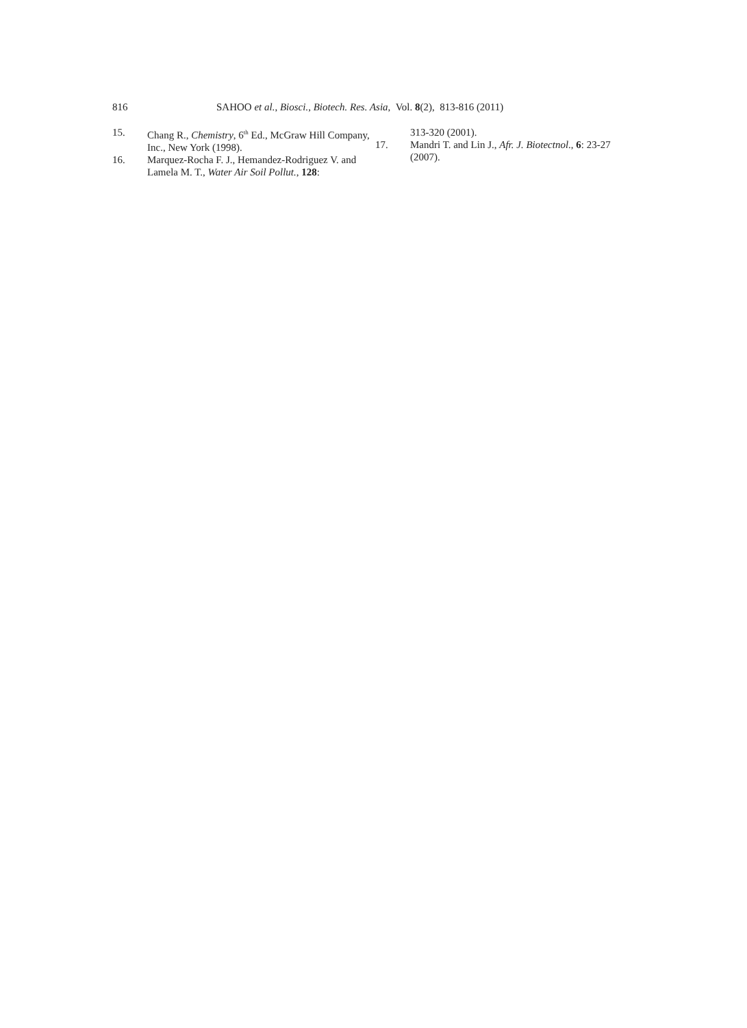816 SAHOO et al., Biosci., Biotech. Res. Asia, Vol. 8(2), 813-816 (2011)
15. Chang R., Chemistry, 6<sup>th</sup> Ed., McGraw Hill Company, Inc., New York (1998).
16. Marquez-Rocha F. J., Hemandez-Rodriguez V. and Lamela M. T., Water Air Soil Pollut., 128:
313-320 (2001).
17. Mandri T. and Lin J., Afr. J. Biotectnol., 6: 23-27 (2007).